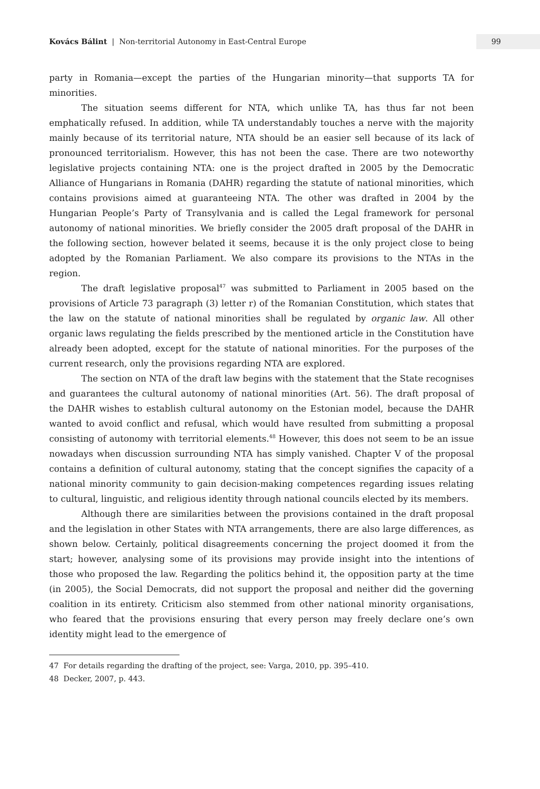Kovács Bálint | Non-territorial Autonomy in East-Central Europe
99
party in Romania—except the parties of the Hungarian minority—that supports TA for minorities.
The situation seems different for NTA, which unlike TA, has thus far not been emphatically refused. In addition, while TA understandably touches a nerve with the majority mainly because of its territorial nature, NTA should be an easier sell because of its lack of pronounced territorialism. However, this has not been the case. There are two noteworthy legislative projects containing NTA: one is the project drafted in 2005 by the Democratic Alliance of Hungarians in Romania (DAHR) regarding the statute of national minorities, which contains provisions aimed at guaranteeing NTA. The other was drafted in 2004 by the Hungarian People’s Party of Transylvania and is called the Legal framework for personal autonomy of national minorities. We briefly consider the 2005 draft proposal of the DAHR in the following section, however belated it seems, because it is the only project close to being adopted by the Romanian Parliament. We also compare its provisions to the NTAs in the region.
The draft legislative proposal<sup>47</sup> was submitted to Parliament in 2005 based on the provisions of Article 73 paragraph (3) letter r) of the Romanian Constitution, which states that the law on the statute of national minorities shall be regulated by organic law. All other organic laws regulating the fields prescribed by the mentioned article in the Constitution have already been adopted, except for the statute of national minorities. For the purposes of the current research, only the provisions regarding NTA are explored.
The section on NTA of the draft law begins with the statement that the State recognises and guarantees the cultural autonomy of national minorities (Art. 56). The draft proposal of the DAHR wishes to establish cultural autonomy on the Estonian model, because the DAHR wanted to avoid conflict and refusal, which would have resulted from submitting a proposal consisting of autonomy with territorial elements.<sup>48</sup> However, this does not seem to be an issue nowadays when discussion surrounding NTA has simply vanished. Chapter V of the proposal contains a definition of cultural autonomy, stating that the concept signifies the capacity of a national minority community to gain decision-making competences regarding issues relating to cultural, linguistic, and religious identity through national councils elected by its members.
Although there are similarities between the provisions contained in the draft proposal and the legislation in other States with NTA arrangements, there are also large differences, as shown below. Certainly, political disagreements concerning the project doomed it from the start; however, analysing some of its provisions may provide insight into the intentions of those who proposed the law. Regarding the politics behind it, the opposition party at the time (in 2005), the Social Democrats, did not support the proposal and neither did the governing coalition in its entirety. Criticism also stemmed from other national minority organisations, who feared that the provisions ensuring that every person may freely declare one’s own identity might lead to the emergence of
47 For details regarding the drafting of the project, see: Varga, 2010, pp. 395–410.
48 Decker, 2007, p. 443.